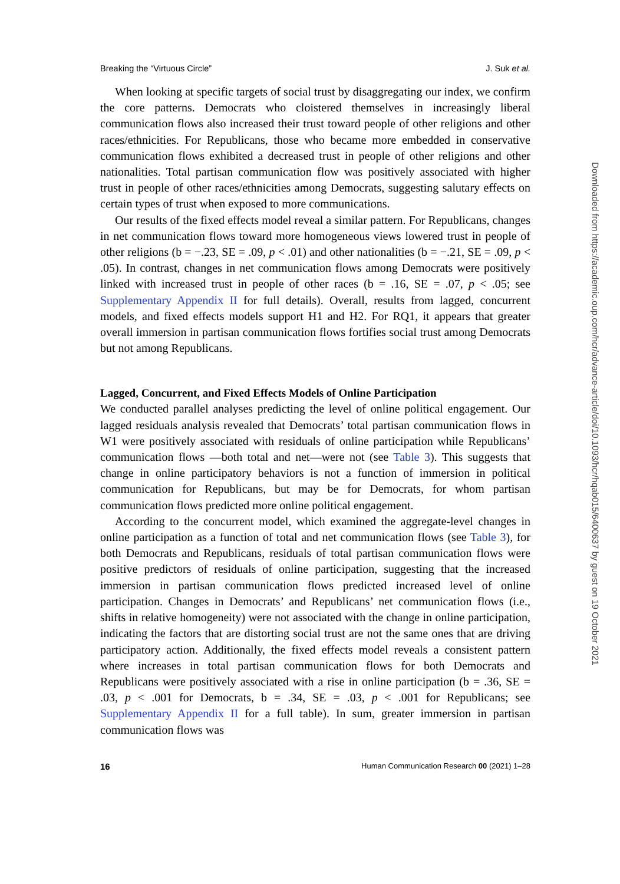Breaking the “Virtuous Circle” J. Suk et al.
When looking at specific targets of social trust by disaggregating our index, we confirm the core patterns. Democrats who cloistered themselves in increasingly liberal communication flows also increased their trust toward people of other religions and other races/ethnicities. For Republicans, those who became more embedded in conservative communication flows exhibited a decreased trust in people of other religions and other nationalities. Total partisan communication flow was positively associated with higher trust in people of other races/ethnicities among Democrats, suggesting salutary effects on certain types of trust when exposed to more communications.
Our results of the fixed effects model reveal a similar pattern. For Republicans, changes in net communication flows toward more homogeneous views lowered trust in people of other religions (b = −.23, SE = .09, p < .01) and other nationalities (b = −.21, SE = .09, p < .05). In contrast, changes in net communication flows among Democrats were positively linked with increased trust in people of other races (b = .16, SE = .07, p < .05; see Supplementary Appendix II for full details). Overall, results from lagged, concurrent models, and fixed effects models support H1 and H2. For RQ1, it appears that greater overall immersion in partisan communication flows fortifies social trust among Democrats but not among Republicans.
Lagged, Concurrent, and Fixed Effects Models of Online Participation
We conducted parallel analyses predicting the level of online political engagement. Our lagged residuals analysis revealed that Democrats’ total partisan communication flows in W1 were positively associated with residuals of online participation while Republicans’ communication flows —both total and net—were not (see Table 3). This suggests that change in online participatory behaviors is not a function of immersion in political communication for Republicans, but may be for Democrats, for whom partisan communication flows predicted more online political engagement.
According to the concurrent model, which examined the aggregate-level changes in online participation as a function of total and net communication flows (see Table 3), for both Democrats and Republicans, residuals of total partisan communication flows were positive predictors of residuals of online participation, suggesting that the increased immersion in partisan communication flows predicted increased level of online participation. Changes in Democrats’ and Republicans’ net communication flows (i.e., shifts in relative homogeneity) were not associated with the change in online participation, indicating the factors that are distorting social trust are not the same ones that are driving participatory action. Additionally, the fixed effects model reveals a consistent pattern where increases in total partisan communication flows for both Democrats and Republicans were positively associated with a rise in online participation (b = .36, SE = .03, p < .001 for Democrats, b = .34, SE = .03, p < .001 for Republicans; see Supplementary Appendix II for a full table). In sum, greater immersion in partisan communication flows was
16 Human Communication Research 00 (2021) 1–28
Downloaded from https://academic.oup.com/hcr/advance-article/doi/10.1093/hcr/hqab015/6400637 by guest on 19 October 2021